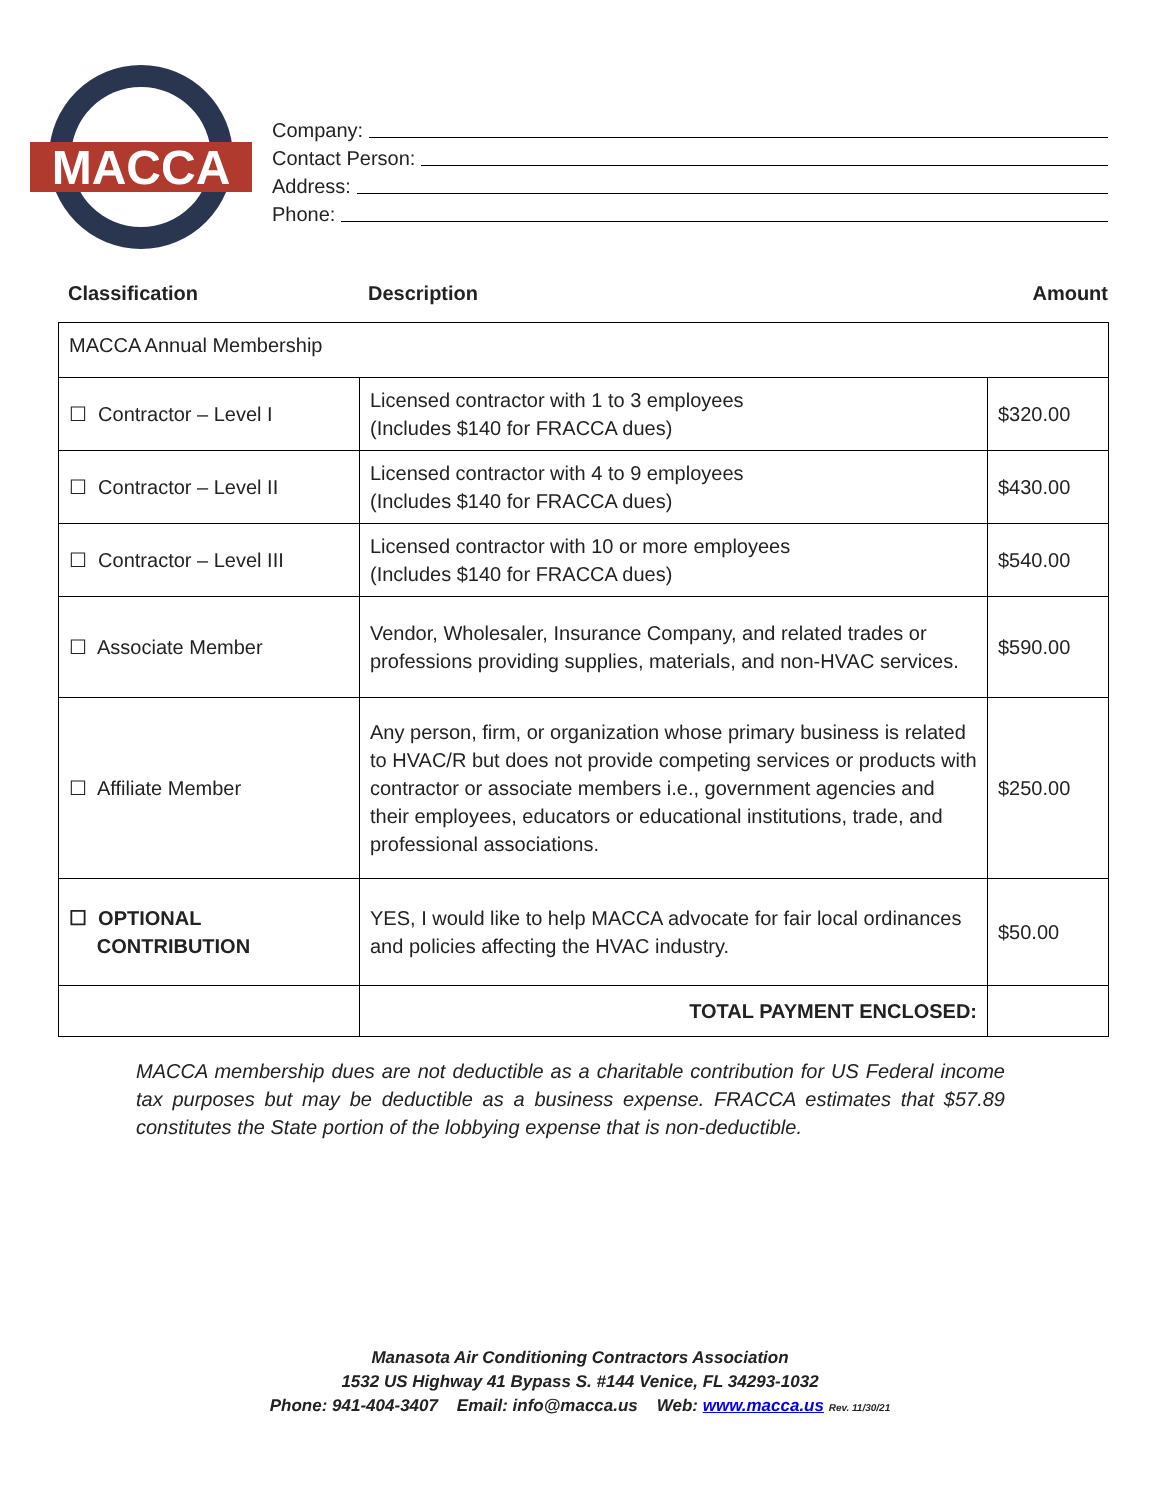MACCA
Company:
Contact Person:
Address:
Phone:
Classification Description Amount
| MACCA Annual Membership | | |
| ☐ Contractor – Level I | Licensed contractor with 1 to 3 employees (Includes $140 for FRACCA dues) | $320.00 |
| ☐ Contractor – Level II | Licensed contractor with 4 to 9 employees (Includes $140 for FRACCA dues) | $430.00 |
| ☐ Contractor – Level III | Licensed contractor with 10 or more employees (Includes $140 for FRACCA dues) | $540.00 |
| ☐ Associate Member | Vendor, Wholesaler, Insurance Company, and related trades or professions providing supplies, materials, and non-HVAC services. | $590.00 |
| ☐ Affiliate Member | Any person, firm, or organization whose primary business is related to HVAC/R but does not provide competing services or products with contractor or associate members i.e., government agencies and their employees, educators or educational institutions, trade, and professional associations. | $250.00 |
| ☐ OPTIONAL CONTRIBUTION | YES, I would like to help MACCA advocate for fair local ordinances and policies affecting the HVAC industry. | $50.00 |
| | TOTAL PAYMENT ENCLOSED: | |
MACCA membership dues are not deductible as a charitable contribution for US Federal income tax purposes but may be deductible as a business expense. FRACCA estimates that $57.89 constitutes the State portion of the lobbying expense that is non-deductible.
Manasota Air Conditioning Contractors Association
1532 US Highway 41 Bypass S. #144 Venice, FL 34293-1032
Phone: 941-404-3407 Email: info@macca.us Web: www.macca.us Rev. 11/30/21